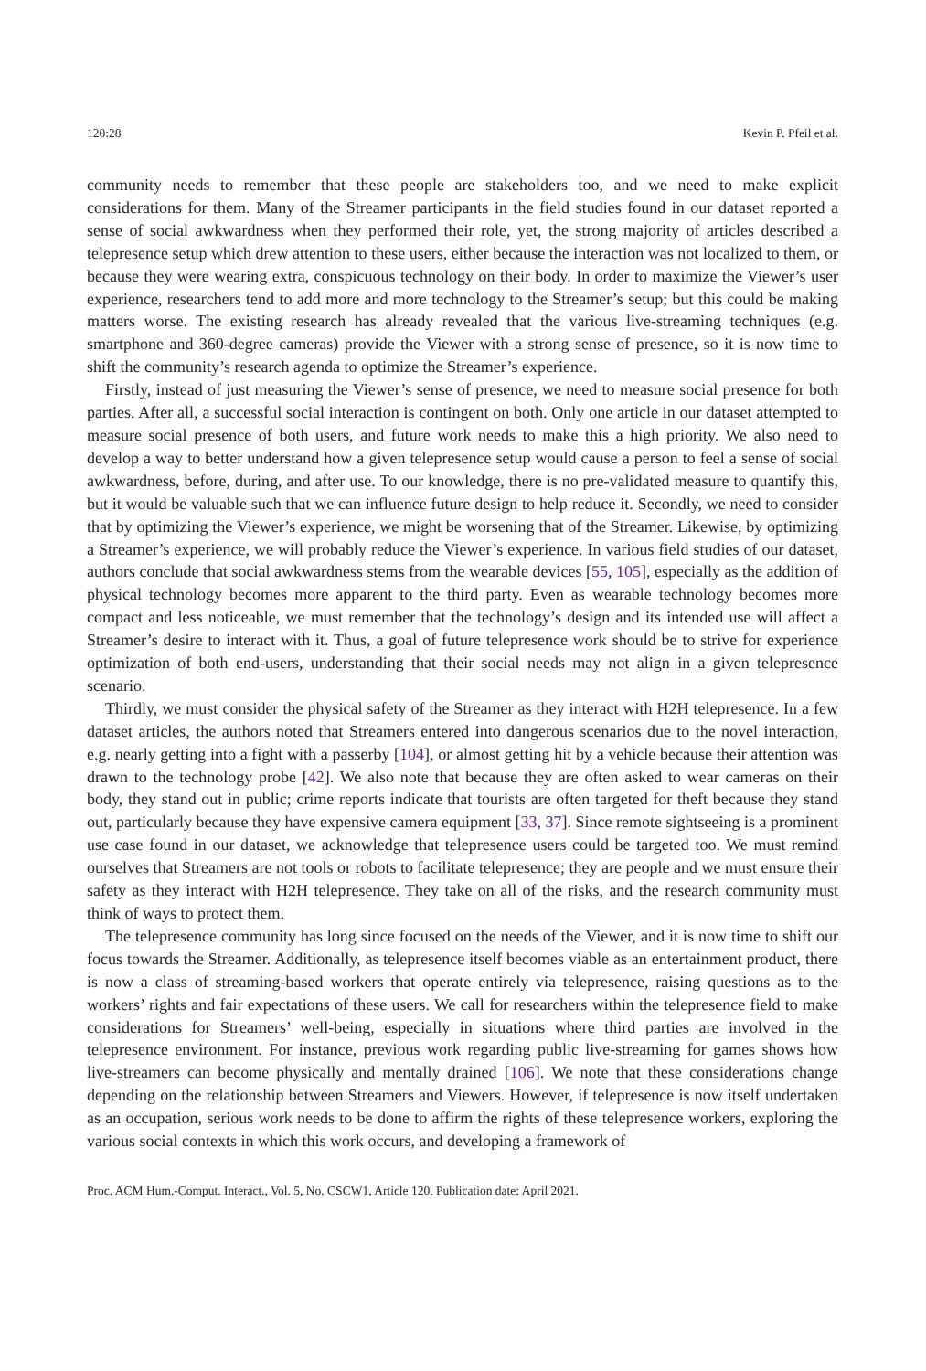120:28 Kevin P. Pfeil et al.
community needs to remember that these people are stakeholders too, and we need to make explicit considerations for them. Many of the Streamer participants in the field studies found in our dataset reported a sense of social awkwardness when they performed their role, yet, the strong majority of articles described a telepresence setup which drew attention to these users, either because the interaction was not localized to them, or because they were wearing extra, conspicuous technology on their body. In order to maximize the Viewer’s user experience, researchers tend to add more and more technology to the Streamer’s setup; but this could be making matters worse. The existing research has already revealed that the various live-streaming techniques (e.g. smartphone and 360-degree cameras) provide the Viewer with a strong sense of presence, so it is now time to shift the community’s research agenda to optimize the Streamer’s experience.
Firstly, instead of just measuring the Viewer’s sense of presence, we need to measure social presence for both parties. After all, a successful social interaction is contingent on both. Only one article in our dataset attempted to measure social presence of both users, and future work needs to make this a high priority. We also need to develop a way to better understand how a given telepresence setup would cause a person to feel a sense of social awkwardness, before, during, and after use. To our knowledge, there is no pre-validated measure to quantify this, but it would be valuable such that we can influence future design to help reduce it. Secondly, we need to consider that by optimizing the Viewer’s experience, we might be worsening that of the Streamer. Likewise, by optimizing a Streamer’s experience, we will probably reduce the Viewer’s experience. In various field studies of our dataset, authors conclude that social awkwardness stems from the wearable devices [55, 105], especially as the addition of physical technology becomes more apparent to the third party. Even as wearable technology becomes more compact and less noticeable, we must remember that the technology’s design and its intended use will affect a Streamer’s desire to interact with it. Thus, a goal of future telepresence work should be to strive for experience optimization of both end-users, understanding that their social needs may not align in a given telepresence scenario.
Thirdly, we must consider the physical safety of the Streamer as they interact with H2H telepresence. In a few dataset articles, the authors noted that Streamers entered into dangerous scenarios due to the novel interaction, e.g. nearly getting into a fight with a passerby [104], or almost getting hit by a vehicle because their attention was drawn to the technology probe [42]. We also note that because they are often asked to wear cameras on their body, they stand out in public; crime reports indicate that tourists are often targeted for theft because they stand out, particularly because they have expensive camera equipment [33, 37]. Since remote sightseeing is a prominent use case found in our dataset, we acknowledge that telepresence users could be targeted too. We must remind ourselves that Streamers are not tools or robots to facilitate telepresence; they are people and we must ensure their safety as they interact with H2H telepresence. They take on all of the risks, and the research community must think of ways to protect them.
The telepresence community has long since focused on the needs of the Viewer, and it is now time to shift our focus towards the Streamer. Additionally, as telepresence itself becomes viable as an entertainment product, there is now a class of streaming-based workers that operate entirely via telepresence, raising questions as to the workers’ rights and fair expectations of these users. We call for researchers within the telepresence field to make considerations for Streamers’ well-being, especially in situations where third parties are involved in the telepresence environment. For instance, previous work regarding public live-streaming for games shows how live-streamers can become physically and mentally drained [106]. We note that these considerations change depending on the relationship between Streamers and Viewers. However, if telepresence is now itself undertaken as an occupation, serious work needs to be done to affirm the rights of these telepresence workers, exploring the various social contexts in which this work occurs, and developing a framework of
Proc. ACM Hum.-Comput. Interact., Vol. 5, No. CSCW1, Article 120. Publication date: April 2021.